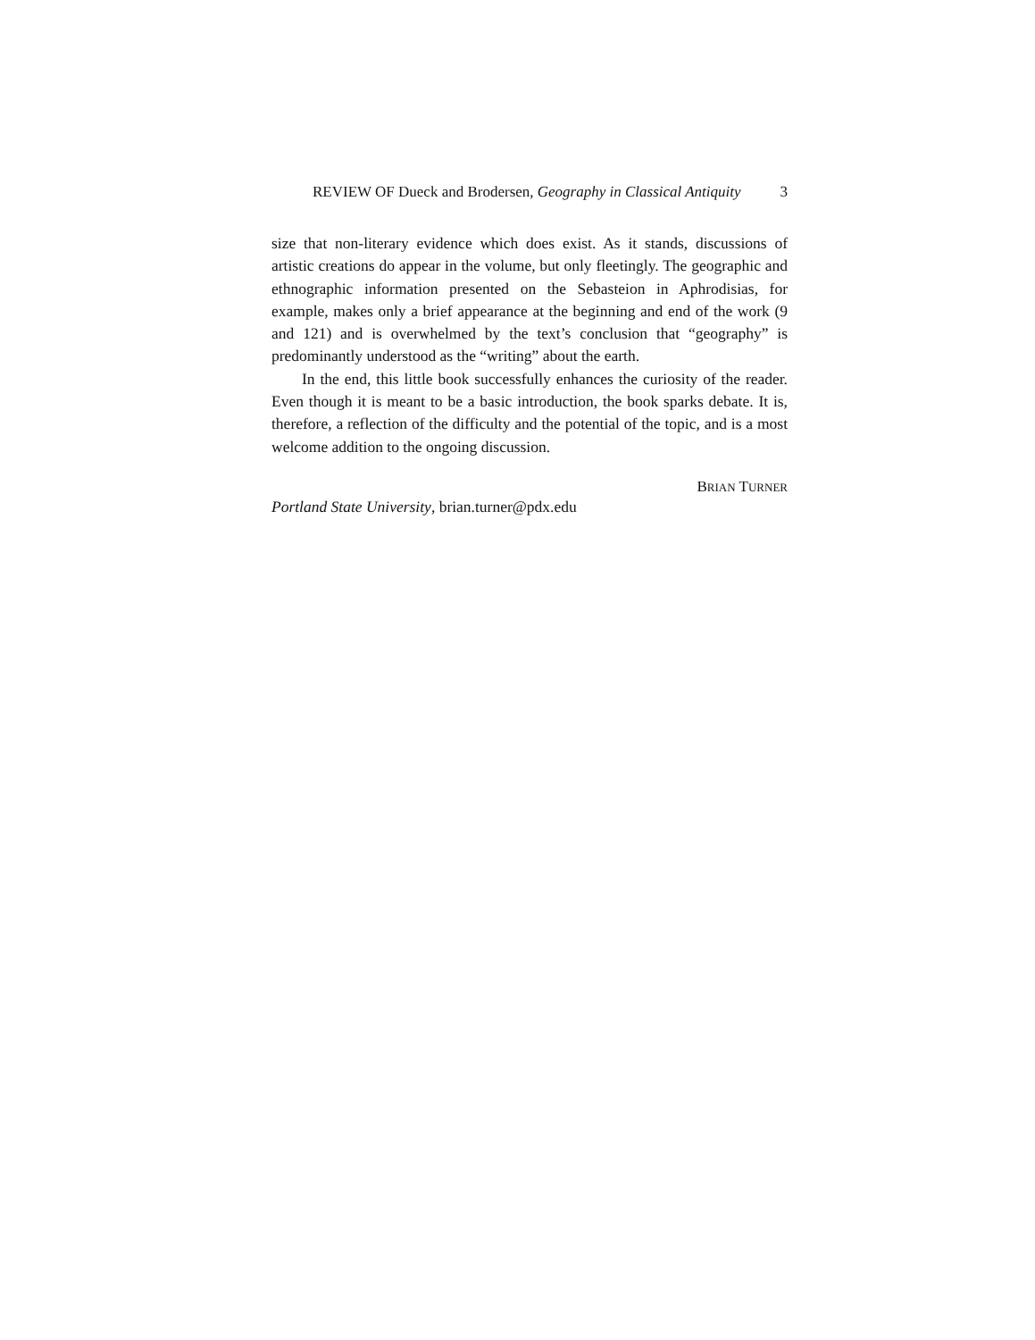REVIEW OF Dueck and Brodersen, Geography in Classical Antiquity 3
size that non-literary evidence which does exist. As it stands, discussions of artistic creations do appear in the volume, but only fleetingly. The geographic and eth­nographic information presented on the Sebasteion in Aphrodisias, for example, makes only a brief appearance at the beginning and end of the work (9 and 121) and is overwhelmed by the text’s conclusion that “geography” is predominantly understood as the “writing” about the earth.
In the end, this little book successfully enhances the curiosity of the reader. Even though it is meant to be a basic introduction, the book sparks debate. It is, therefore, a reflection of the difficulty and the potential of the topic, and is a most welcome addition to the ongoing discussion.
BRIAN TURNER
Portland State University, brian.turner@pdx.edu